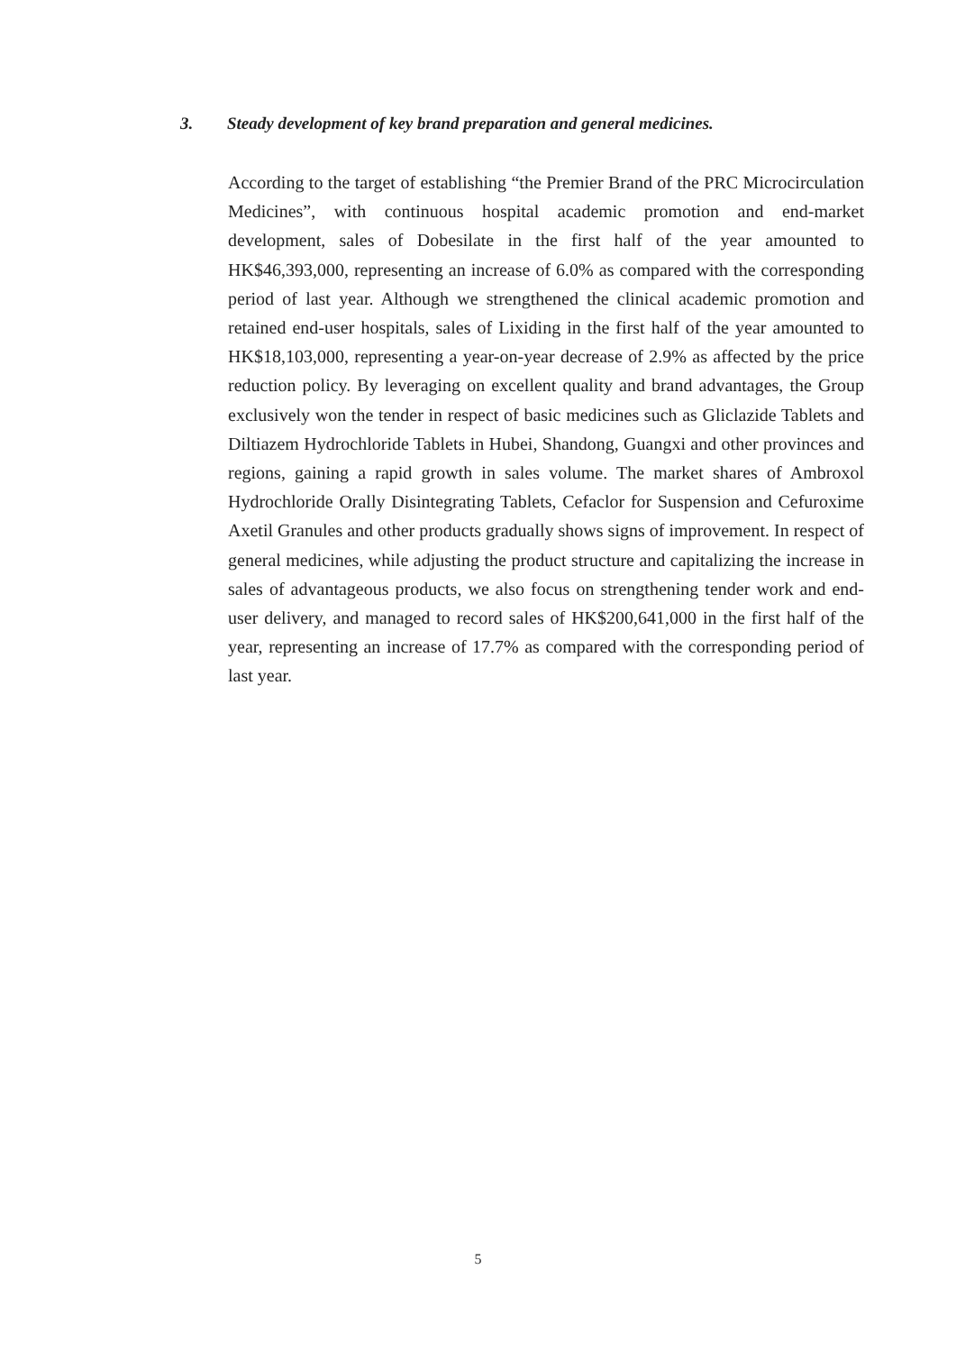3. Steady development of key brand preparation and general medicines.
According to the target of establishing “the Premier Brand of the PRC Microcirculation Medicines”, with continuous hospital academic promotion and end-market development, sales of Dobesilate in the first half of the year amounted to HK$46,393,000, representing an increase of 6.0% as compared with the corresponding period of last year. Although we strengthened the clinical academic promotion and retained end-user hospitals, sales of Lixiding in the first half of the year amounted to HK$18,103,000, representing a year-on-year decrease of 2.9% as affected by the price reduction policy. By leveraging on excellent quality and brand advantages, the Group exclusively won the tender in respect of basic medicines such as Gliclazide Tablets and Diltiazem Hydrochloride Tablets in Hubei, Shandong, Guangxi and other provinces and regions, gaining a rapid growth in sales volume. The market shares of Ambroxol Hydrochloride Orally Disintegrating Tablets, Cefaclor for Suspension and Cefuroxime Axetil Granules and other products gradually shows signs of improvement. In respect of general medicines, while adjusting the product structure and capitalizing the increase in sales of advantageous products, we also focus on strengthening tender work and end-user delivery, and managed to record sales of HK$200,641,000 in the first half of the year, representing an increase of 17.7% as compared with the corresponding period of last year.
5